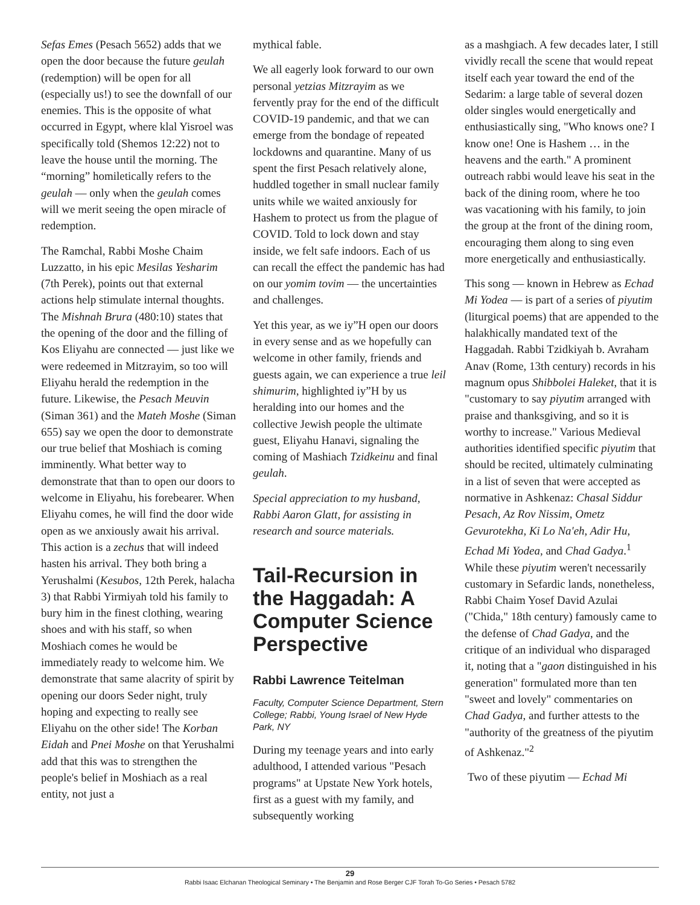Sefas Emes (Pesach 5652) adds that we open the door because the future geulah (redemption) will be open for all (especially us!) to see the downfall of our enemies. This is the opposite of what occurred in Egypt, where klal Yisroel was specifically told (Shemos 12:22) not to leave the house until the morning. The “morning” homiletically refers to the geulah — only when the geulah comes will we merit seeing the open miracle of redemption.
The Ramchal, Rabbi Moshe Chaim Luzzatto, in his epic Mesilas Yesharim (7th Perek), points out that external actions help stimulate internal thoughts. The Mishnah Brura (480:10) states that the opening of the door and the filling of Kos Eliyahu are connected — just like we were redeemed in Mitzrayim, so too will Eliyahu herald the redemption in the future. Likewise, the Pesach Meuvin (Siman 361) and the Mateh Moshe (Siman 655) say we open the door to demonstrate our true belief that Moshiach is coming imminently. What better way to demonstrate that than to open our doors to welcome in Eliyahu, his forebearer. When Eliyahu comes, he will find the door wide open as we anxiously await his arrival. This action is a zechus that will indeed hasten his arrival. They both bring a Yerushalmi (Kesubos, 12th Perek, halacha 3) that Rabbi Yirmiyah told his family to bury him in the finest clothing, wearing shoes and with his staff, so when Moshiach comes he would be immediately ready to welcome him. We demonstrate that same alacrity of spirit by opening our doors Seder night, truly hoping and expecting to really see Eliyahu on the other side! The Korban Eidah and Pnei Moshe on that Yerushalmi add that this was to strengthen the people's belief in Moshiach as a real entity, not just a
mythical fable.
We all eagerly look forward to our own personal yetzias Mitzrayim as we fervently pray for the end of the difficult COVID-19 pandemic, and that we can emerge from the bondage of repeated lockdowns and quarantine. Many of us spent the first Pesach relatively alone, huddled together in small nuclear family units while we waited anxiously for Hashem to protect us from the plague of COVID. Told to lock down and stay inside, we felt safe indoors. Each of us can recall the effect the pandemic has had on our yomim tovim — the uncertainties and challenges.
Yet this year, as we iy”H open our doors in every sense and as we hopefully can welcome in other family, friends and guests again, we can experience a true leil shimurim, highlighted iy”H by us heralding into our homes and the collective Jewish people the ultimate guest, Eliyahu Hanavi, signaling the coming of Mashiach Tzidkeinu and final geulah.
Special appreciation to my husband, Rabbi Aaron Glatt, for assisting in research and source materials.
Tail-Recursion in the Haggadah: A Computer Science Perspective
Rabbi Lawrence Teitelman
Faculty, Computer Science Department, Stern College; Rabbi, Young Israel of New Hyde Park, NY
During my teenage years and into early adulthood, I attended various "Pesach programs" at Upstate New York hotels, first as a guest with my family, and subsequently working
as a mashgiach. A few decades later, I still vividly recall the scene that would repeat itself each year toward the end of the Sedarim: a large table of several dozen older singles would energetically and enthusiastically sing, "Who knows one? I know one! One is Hashem … in the heavens and the earth." A prominent outreach rabbi would leave his seat in the back of the dining room, where he too was vacationing with his family, to join the group at the front of the dining room, encouraging them along to sing even more energetically and enthusiastically.
This song — known in Hebrew as Echad Mi Yodea — is part of a series of piyutim (liturgical poems) that are appended to the halakhically mandated text of the Haggadah. Rabbi Tzidkiyah b. Avraham Anav (Rome, 13th century) records in his magnum opus Shibbolei Haleket, that it is "customary to say piyutim arranged with praise and thanksgiving, and so it is worthy to increase." Various Medieval authorities identified specific piyutim that should be recited, ultimately culminating in a list of seven that were accepted as normative in Ashkenaz: Chasal Siddur Pesach, Az Rov Nissim, Ometz Gevurotekha, Ki Lo Na'eh, Adir Hu, Echad Mi Yodea, and Chad Gadya.<sup>1</sup> While these piyutim weren't necessarily customary in Sefardic lands, nonetheless, Rabbi Chaim Yosef David Azulai ("Chida," 18th century) famously came to the defense of Chad Gadya, and the critique of an individual who disparaged it, noting that a "gaon distinguished in his generation" formulated more than ten "sweet and lovely" commentaries on Chad Gadya, and further attests to the "authority of the greatness of the piyutim of Ashkenaz."<sup>2</sup>
Two of these piyutim — Echad Mi
29
Rabbi Isaac Elchanan Theological Seminary • The Benjamin and Rose Berger CJF Torah To-Go Series • Pesach 5782